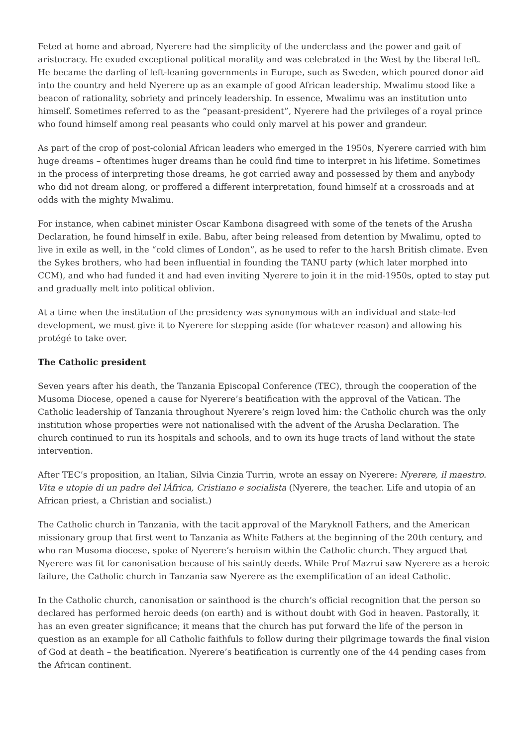Feted at home and abroad, Nyerere had the simplicity of the underclass and the power and gait of aristocracy. He exuded exceptional political morality and was celebrated in the West by the liberal left. He became the darling of left-leaning governments in Europe, such as Sweden, which poured donor aid into the country and held Nyerere up as an example of good African leadership. Mwalimu stood like a beacon of rationality, sobriety and princely leadership. In essence, Mwalimu was an institution unto himself. Sometimes referred to as the “peasant-president”, Nyerere had the privileges of a royal prince who found himself among real peasants who could only marvel at his power and grandeur.
As part of the crop of post-colonial African leaders who emerged in the 1950s, Nyerere carried with him huge dreams – oftentimes huger dreams than he could find time to interpret in his lifetime. Sometimes in the process of interpreting those dreams, he got carried away and possessed by them and anybody who did not dream along, or proffered a different interpretation, found himself at a crossroads and at odds with the mighty Mwalimu.
For instance, when cabinet minister Oscar Kambona disagreed with some of the tenets of the Arusha Declaration, he found himself in exile. Babu, after being released from detention by Mwalimu, opted to live in exile as well, in the “cold climes of London”, as he used to refer to the harsh British climate. Even the Sykes brothers, who had been influential in founding the TANU party (which later morphed into CCM), and who had funded it and had even inviting Nyerere to join it in the mid-1950s, opted to stay put and gradually melt into political oblivion.
At a time when the institution of the presidency was synonymous with an individual and state-led development, we must give it to Nyerere for stepping aside (for whatever reason) and allowing his protégé to take over.
The Catholic president
Seven years after his death, the Tanzania Episcopal Conference (TEC), through the cooperation of the Musoma Diocese, opened a cause for Nyerere’s beatification with the approval of the Vatican. The Catholic leadership of Tanzania throughout Nyerere’s reign loved him: the Catholic church was the only institution whose properties were not nationalised with the advent of the Arusha Declaration. The church continued to run its hospitals and schools, and to own its huge tracts of land without the state intervention.
After TEC’s proposition, an Italian, Silvia Cinzia Turrin, wrote an essay on Nyerere: Nyerere, il maestro. Vita e utopie di un padre del lÁfrica, Cristiano e socialista (Nyerere, the teacher. Life and utopia of an African priest, a Christian and socialist.)
The Catholic church in Tanzania, with the tacit approval of the Maryknoll Fathers, and the American missionary group that first went to Tanzania as White Fathers at the beginning of the 20th century, and who ran Musoma diocese, spoke of Nyerere’s heroism within the Catholic church. They argued that Nyerere was fit for canonisation because of his saintly deeds. While Prof Mazrui saw Nyerere as a heroic failure, the Catholic church in Tanzania saw Nyerere as the exemplification of an ideal Catholic.
In the Catholic church, canonisation or sainthood is the church’s official recognition that the person so declared has performed heroic deeds (on earth) and is without doubt with God in heaven. Pastorally, it has an even greater significance; it means that the church has put forward the life of the person in question as an example for all Catholic faithfuls to follow during their pilgrimage towards the final vision of God at death – the beatification. Nyerere’s beatification is currently one of the 44 pending cases from the African continent.